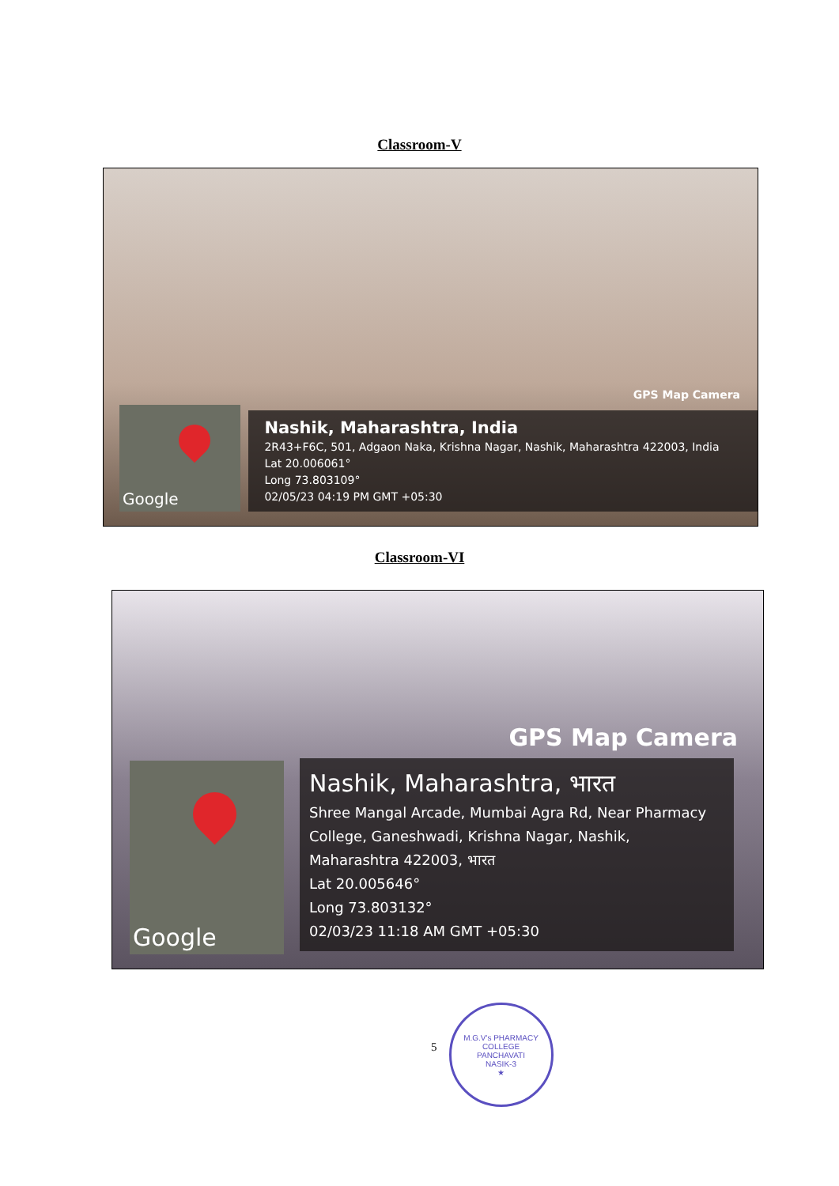Classroom-V
GPS Map Camera
Google
Nashik, Maharashtra, India
2R43+F6C, 501, Adgaon Naka, Krishna Nagar, Nashik, Maharashtra 422003, India
Lat 20.006061°
Long 73.803109°
02/05/23 04:19 PM GMT +05:30
Classroom-VI
GPS Map Camera
Google
Nashik, Maharashtra, भारत
Shree Mangal Arcade, Mumbai Agra Rd, Near Pharmacy College, Ganeshwadi, Krishna Nagar, Nashik, Maharashtra 422003, भारत
Lat 20.005646°
Long 73.803132°
02/03/23 11:18 AM GMT +05:30
5
M.G.V's PHARMACY COLLEGE
PANCHAVATI
NASIK-3
★